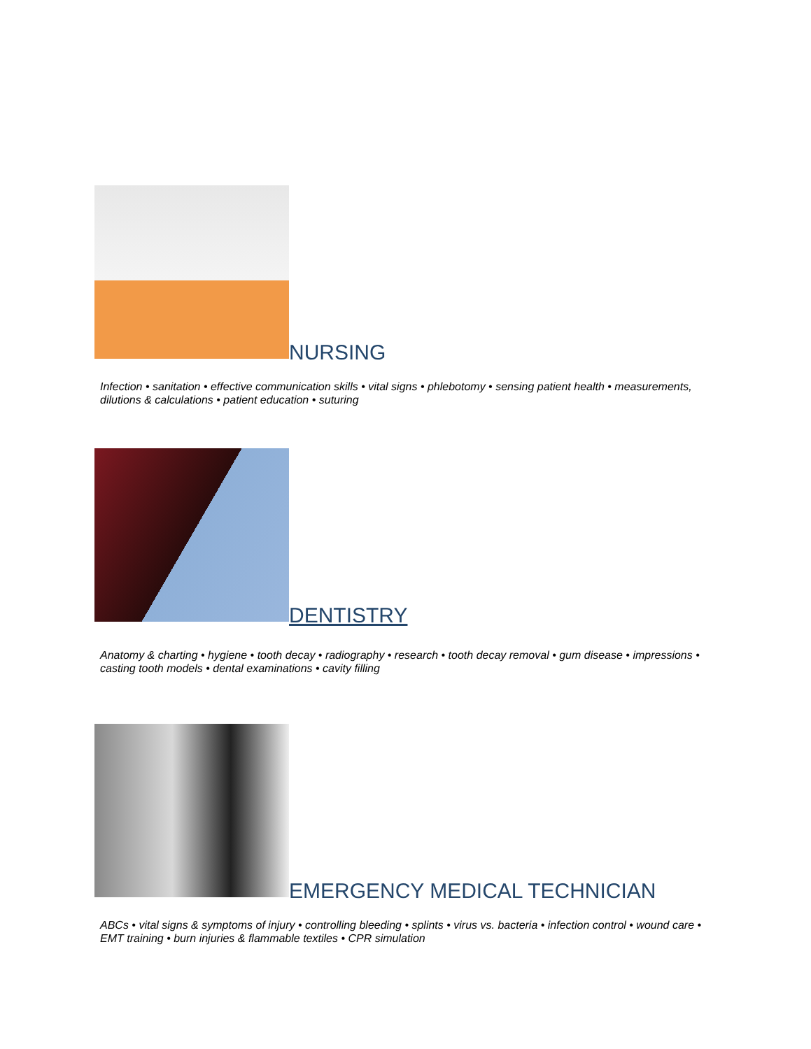NURSING
Infection • sanitation • effective communication skills • vital signs • phlebotomy • sensing patient health • measurements, dilutions & calculations • patient education • suturing
DENTISTRY
Anatomy & charting • hygiene • tooth decay • radiography • research • tooth decay removal • gum disease • impressions • casting tooth models • dental examinations • cavity filling
EMERGENCY MEDICAL TECHNICIAN
ABCs • vital signs & symptoms of injury • controlling bleeding • splints • virus vs. bacteria • infection control • wound care • EMT training • burn injuries & flammable textiles • CPR simulation